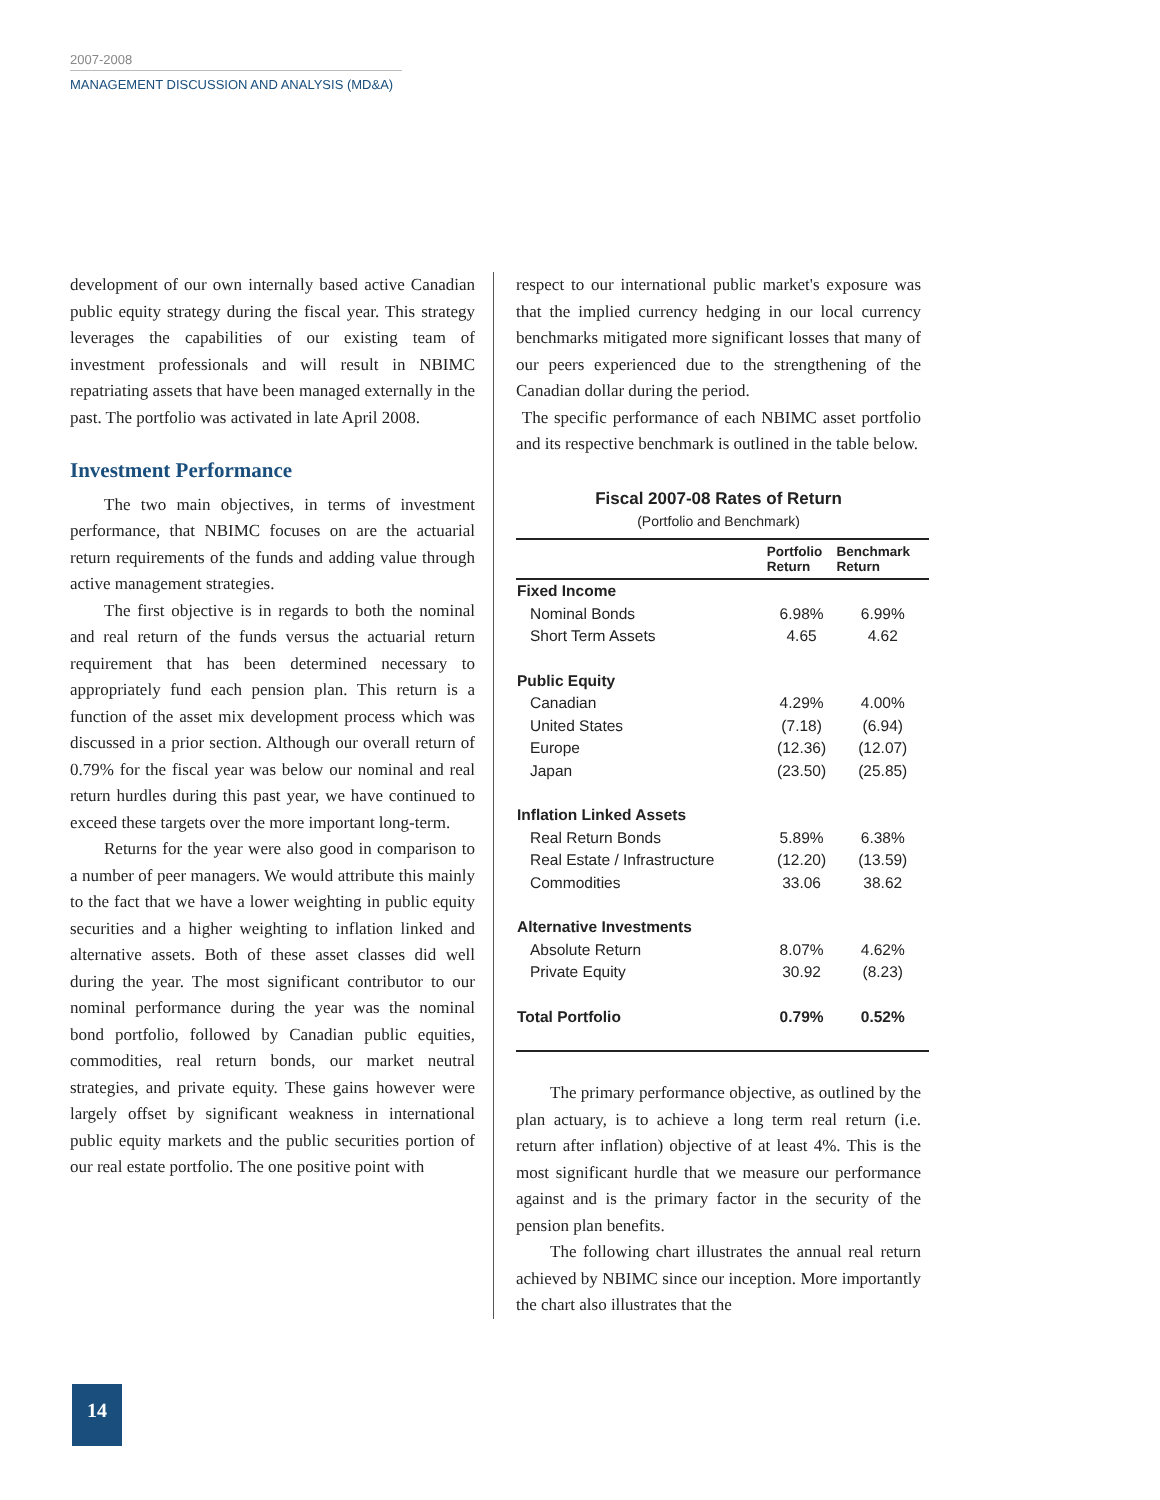2007-2008
MANAGEMENT DISCUSSION AND ANALYSIS (MD&A)
development of our own internally based active Canadian public equity strategy during the fiscal year. This strategy leverages the capabilities of our existing team of investment professionals and will result in NBIMC repatriating assets that have been managed externally in the past. The portfolio was activated in late April 2008.
Investment Performance
The two main objectives, in terms of investment performance, that NBIMC focuses on are the actuarial return requirements of the funds and adding value through active management strategies.
The first objective is in regards to both the nominal and real return of the funds versus the actuarial return requirement that has been determined necessary to appropriately fund each pension plan. This return is a function of the asset mix development process which was discussed in a prior section. Although our overall return of 0.79% for the fiscal year was below our nominal and real return hurdles during this past year, we have continued to exceed these targets over the more important long-term.
Returns for the year were also good in comparison to a number of peer managers. We would attribute this mainly to the fact that we have a lower weighting in public equity securities and a higher weighting to inflation linked and alternative assets. Both of these asset classes did well during the year. The most significant contributor to our nominal performance during the year was the nominal bond portfolio, followed by Canadian public equities, commodities, real return bonds, our market neutral strategies, and private equity. These gains however were largely offset by significant weakness in international public equity markets and the public securities portion of our real estate portfolio. The one positive point with
respect to our international public market's exposure was that the implied currency hedging in our local currency benchmarks mitigated more significant losses that many of our peers experienced due to the strengthening of the Canadian dollar during the period.
The specific performance of each NBIMC asset portfolio and its respective benchmark is outlined in the table below.
Fiscal 2007-08 Rates of Return
(Portfolio and Benchmark)
| | Portfolio Return | Benchmark Return |
| --- | --- | --- |
| Fixed Income | | |
| Nominal Bonds | 6.98% | 6.99% |
| Short Term Assets | 4.65 | 4.62 |
| Public Equity | | |
| Canadian | 4.29% | 4.00% |
| United States | (7.18) | (6.94) |
| Europe | (12.36) | (12.07) |
| Japan | (23.50) | (25.85) |
| Inflation Linked Assets | | |
| Real Return Bonds | 5.89% | 6.38% |
| Real Estate / Infrastructure | (12.20) | (13.59) |
| Commodities | 33.06 | 38.62 |
| Alternative Investments | | |
| Absolute Return | 8.07% | 4.62% |
| Private Equity | 30.92 | (8.23) |
| Total Portfolio | 0.79% | 0.52% |
The primary performance objective, as outlined by the plan actuary, is to achieve a long term real return (i.e. return after inflation) objective of at least 4%. This is the most significant hurdle that we measure our performance against and is the primary factor in the security of the pension plan benefits.
The following chart illustrates the annual real return achieved by NBIMC since our inception. More importantly the chart also illustrates that the
14